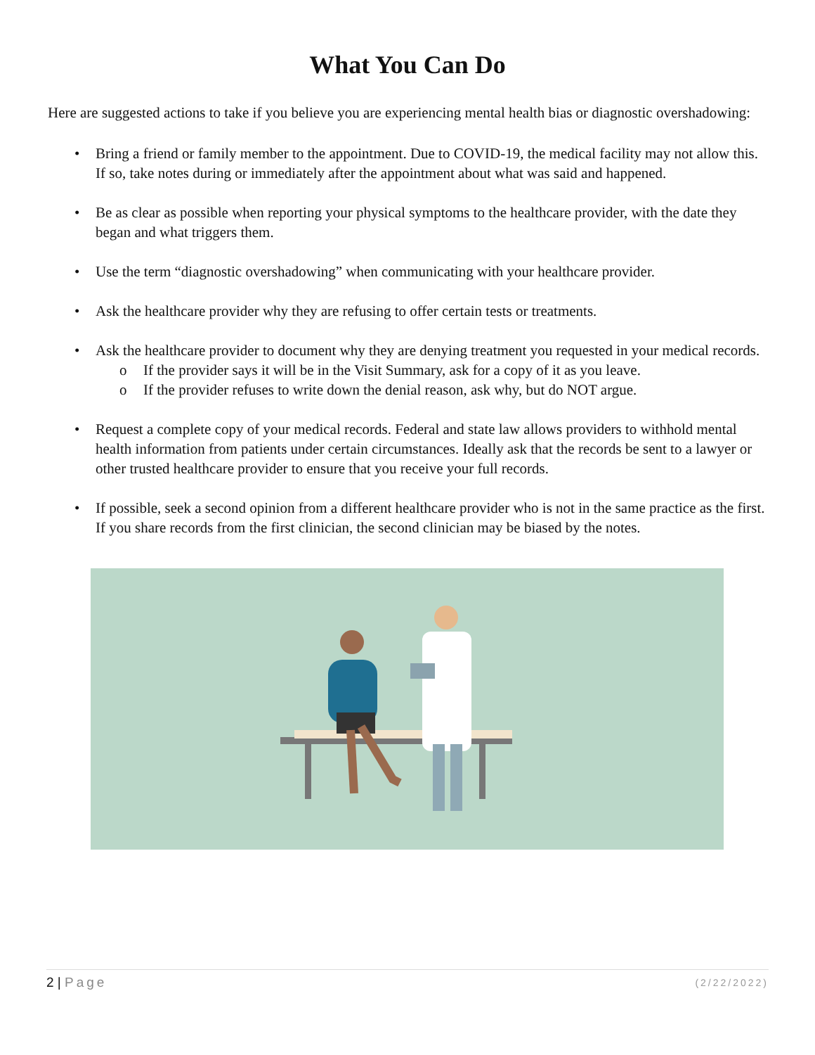What You Can Do
Here are suggested actions to take if you believe you are experiencing mental health bias or diagnostic overshadowing:
• Bring a friend or family member to the appointment. Due to COVID-19, the medical facility may not allow this. If so, take notes during or immediately after the appointment about what was said and happened.
• Be as clear as possible when reporting your physical symptoms to the healthcare provider, with the date they began and what triggers them.
• Use the term “diagnostic overshadowing” when communicating with your healthcare provider.
• Ask the healthcare provider why they are refusing to offer certain tests or treatments.
• Ask the healthcare provider to document why they are denying treatment you requested in your medical records.
o If the provider says it will be in the Visit Summary, ask for a copy of it as you leave.
o If the provider refuses to write down the denial reason, ask why, but do NOT argue.
• Request a complete copy of your medical records. Federal and state law allows providers to withhold mental health information from patients under certain circumstances. Ideally ask that the records be sent to a lawyer or other trusted healthcare provider to ensure that you receive your full records.
• If possible, seek a second opinion from a different healthcare provider who is not in the same practice as the first. If you share records from the first clinician, the second clinician may be biased by the notes.
2 | Page (2/22/2022)